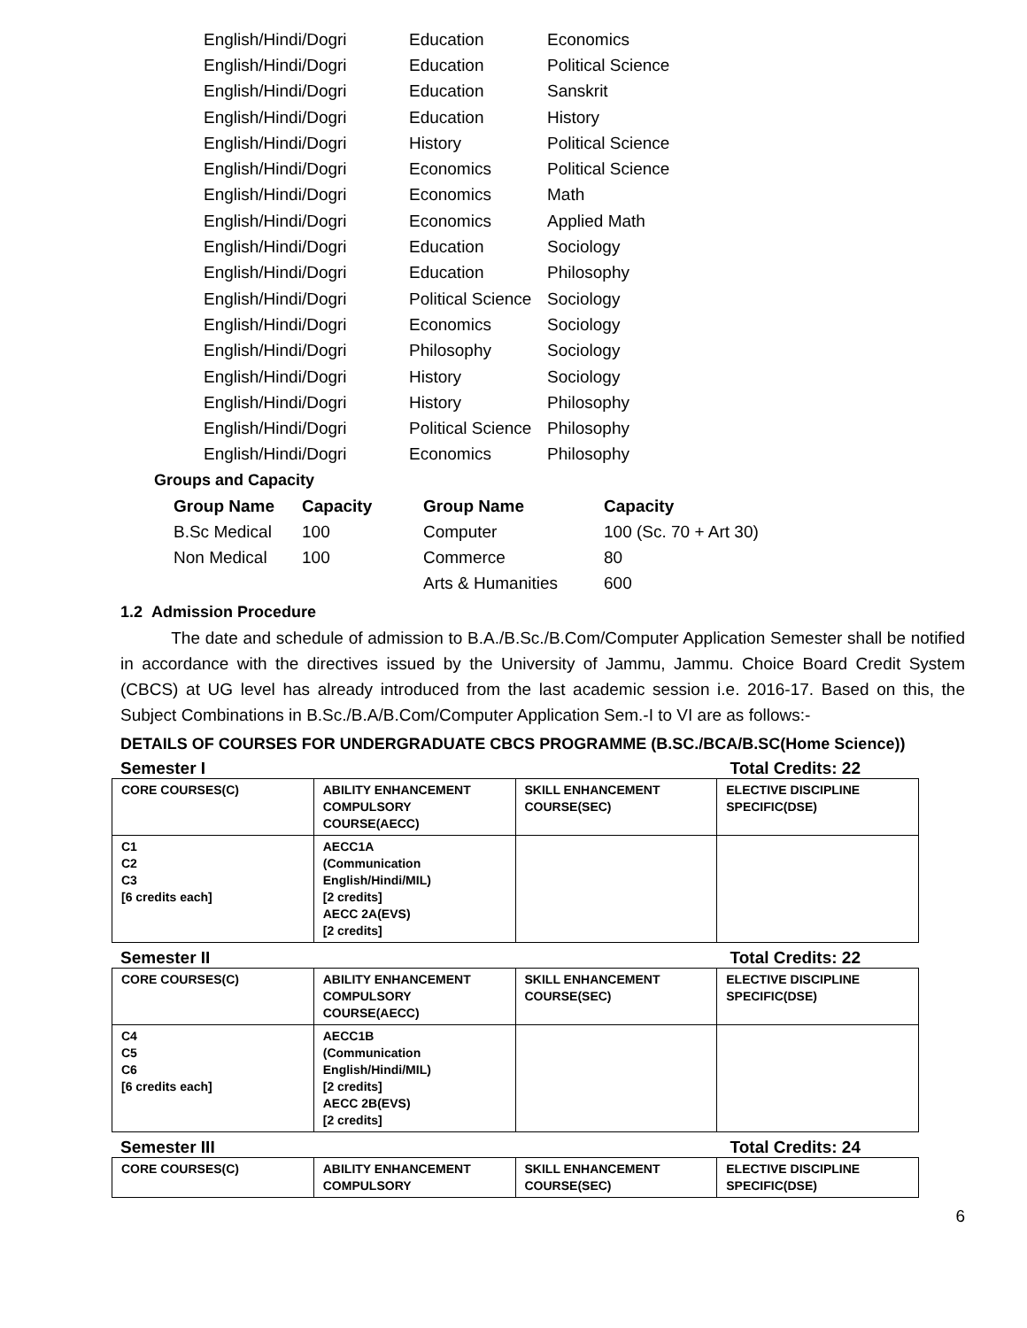| English/Hindi/Dogri | Education | Economics |
| English/Hindi/Dogri | Education | Political Science |
| English/Hindi/Dogri | Education | Sanskrit |
| English/Hindi/Dogri | Education | History |
| English/Hindi/Dogri | History | Political Science |
| English/Hindi/Dogri | Economics | Political Science |
| English/Hindi/Dogri | Economics | Math |
| English/Hindi/Dogri | Economics | Applied Math |
| English/Hindi/Dogri | Education | Sociology |
| English/Hindi/Dogri | Education | Philosophy |
| English/Hindi/Dogri | Political Science | Sociology |
| English/Hindi/Dogri | Economics | Sociology |
| English/Hindi/Dogri | Philosophy | Sociology |
| English/Hindi/Dogri | History | Sociology |
| English/Hindi/Dogri | History | Philosophy |
| English/Hindi/Dogri | Political Science | Philosophy |
| English/Hindi/Dogri | Economics | Philosophy |
Groups and Capacity
| Group Name | Capacity | Group Name | Capacity |
| --- | --- | --- | --- |
| B.Sc Medical | 100 | Computer | 100 (Sc. 70 + Art 30) |
| Non Medical | 100 | Commerce | 80 |
| | | Arts & Humanities | 600 |
1.2 Admission Procedure
The date and schedule of admission to B.A./B.Sc./B.Com/Computer Application Semester shall be notified in accordance with the directives issued by the University of Jammu, Jammu. Choice Board Credit System (CBCS) at UG level has already introduced from the last academic session i.e. 2016-17. Based on this, the Subject Combinations in B.Sc./B.A/B.Com/Computer Application Sem.-I to VI are as follows:-
DETAILS OF COURSES FOR UNDERGRADUATE CBCS PROGRAMME (B.SC./BCA/B.SC(Home Science))
Semester I Total Credits: 22
| CORE COURSES(C) | ABILITY ENHANCEMENT COMPULSORY COURSE(AECC) | SKILL ENHANCEMENT COURSE(SEC) | ELECTIVE DISCIPLINE SPECIFIC(DSE) |
| C1 C2 C3 [6 credits each] | AECC1A (Communication English/Hindi/MIL) [2 credits] AECC 2A(EVS) [2 credits] | | |
Semester II Total Credits: 22
| CORE COURSES(C) | ABILITY ENHANCEMENT COMPULSORY COURSE(AECC) | SKILL ENHANCEMENT COURSE(SEC) | ELECTIVE DISCIPLINE SPECIFIC(DSE) |
| C4 C5 C6 [6 credits each] | AECC1B (Communication English/Hindi/MIL) [2 credits] AECC 2B(EVS) [2 credits] | | |
Semester III Total Credits: 24
| CORE COURSES(C) | ABILITY ENHANCEMENT COMPULSORY | SKILL ENHANCEMENT COURSE(SEC) | ELECTIVE DISCIPLINE SPECIFIC(DSE) |
6